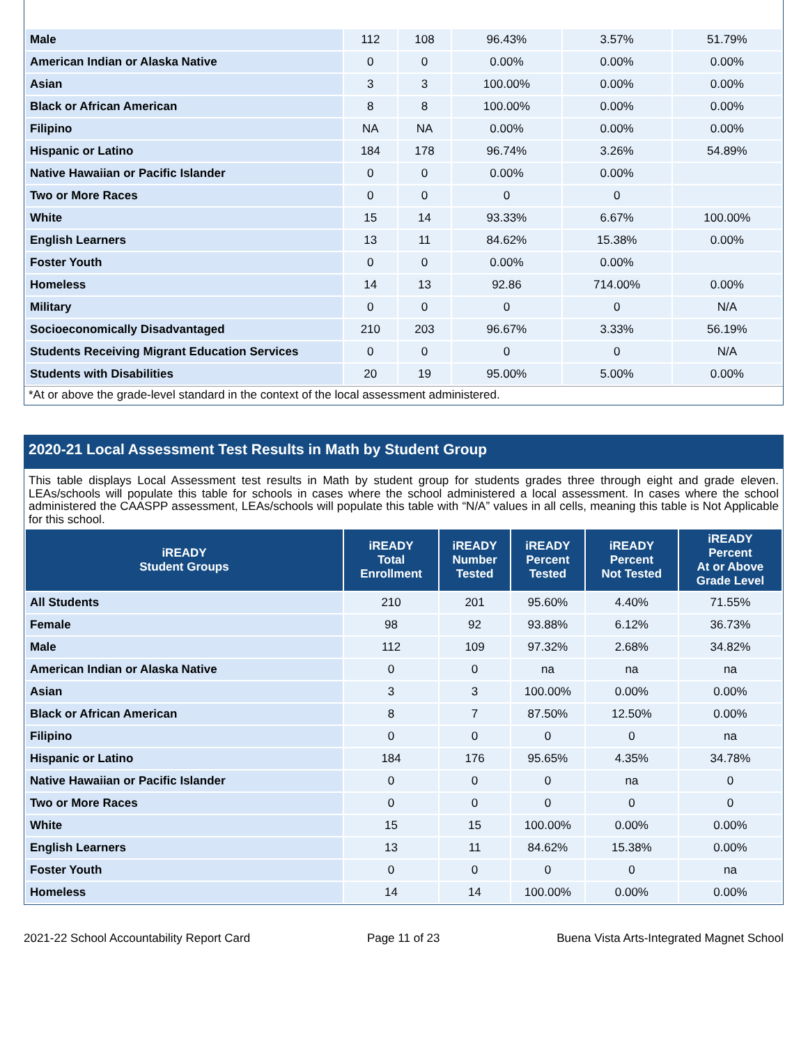| Male | 112 | 108 | 96.43% | 3.57% | 51.79% |
| American Indian or Alaska Native | 0 | 0 | 0.00% | 0.00% | 0.00% |
| Asian | 3 | 3 | 100.00% | 0.00% | 0.00% |
| Black or African American | 8 | 8 | 100.00% | 0.00% | 0.00% |
| Filipino | NA | NA | 0.00% | 0.00% | 0.00% |
| Hispanic or Latino | 184 | 178 | 96.74% | 3.26% | 54.89% |
| Native Hawaiian or Pacific Islander | 0 | 0 | 0.00% | 0.00% | |
| Two or More Races | 0 | 0 | 0 | 0 | |
| White | 15 | 14 | 93.33% | 6.67% | 100.00% |
| English Learners | 13 | 11 | 84.62% | 15.38% | 0.00% |
| Foster Youth | 0 | 0 | 0.00% | 0.00% | |
| Homeless | 14 | 13 | 92.86 | 714.00% | 0.00% |
| Military | 0 | 0 | 0 | 0 | N/A |
| Socioeconomically Disadvantaged | 210 | 203 | 96.67% | 3.33% | 56.19% |
| Students Receiving Migrant Education Services | 0 | 0 | 0 | 0 | N/A |
| Students with Disabilities | 20 | 19 | 95.00% | 5.00% | 0.00% |
*At or above the grade-level standard in the context of the local assessment administered.
2020-21 Local Assessment Test Results in Math by Student Group
This table displays Local Assessment test results in Math by student group for students grades three through eight and grade eleven. LEAs/schools will populate this table for schools in cases where the school administered a local assessment. In cases where the school administered the CAASPP assessment, LEAs/schools will populate this table with “N/A” values in all cells, meaning this table is Not Applicable for this school.
| iREADY Student Groups | iREADY Total Enrollment | iREADY Number Tested | iREADY Percent Tested | iREADY Percent Not Tested | iREADY Percent At or Above Grade Level |
| --- | --- | --- | --- | --- | --- |
| All Students | 210 | 201 | 95.60% | 4.40% | 71.55% |
| Female | 98 | 92 | 93.88% | 6.12% | 36.73% |
| Male | 112 | 109 | 97.32% | 2.68% | 34.82% |
| American Indian or Alaska Native | 0 | 0 | na | na | na |
| Asian | 3 | 3 | 100.00% | 0.00% | 0.00% |
| Black or African American | 8 | 7 | 87.50% | 12.50% | 0.00% |
| Filipino | 0 | 0 | 0 | 0 | na |
| Hispanic or Latino | 184 | 176 | 95.65% | 4.35% | 34.78% |
| Native Hawaiian or Pacific Islander | 0 | 0 | 0 | na | 0 |
| Two or More Races | 0 | 0 | 0 | 0 | 0 |
| White | 15 | 15 | 100.00% | 0.00% | 0.00% |
| English Learners | 13 | 11 | 84.62% | 15.38% | 0.00% |
| Foster Youth | 0 | 0 | 0 | 0 | na |
| Homeless | 14 | 14 | 100.00% | 0.00% | 0.00% |
2021-22 School Accountability Report Card Page 11 of 23 Buena Vista Arts-Integrated Magnet School